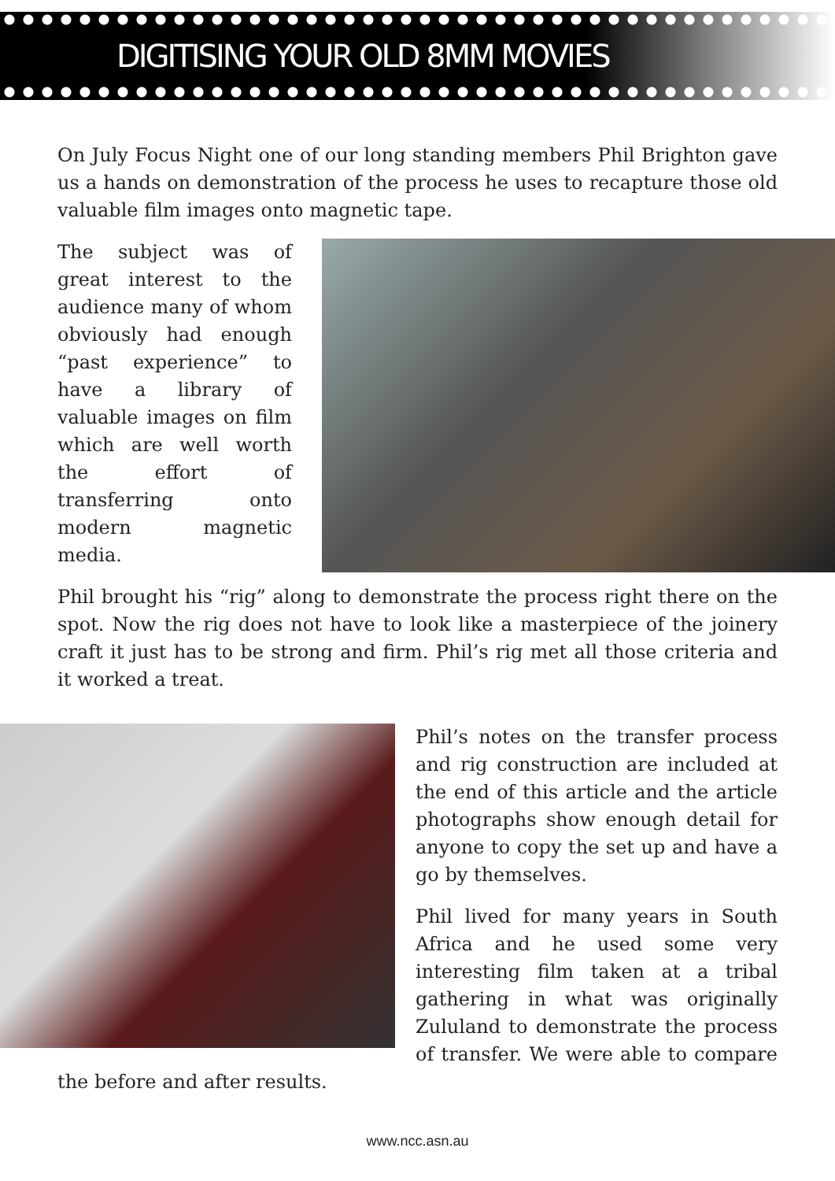DIGITISING YOUR OLD 8MM MOVIES
On July Focus Night one of our long standing members Phil Brighton gave us a hands on demonstration of the process he uses to recapture those old valuable film images onto magnetic tape.
The subject was of great interest to the audience many of whom obviously had enough “past experience” to have a library of valuable images on film which are well worth the effort of transferring onto modern magnetic media.
Phil brought his “rig” along to demonstrate the process right there on the spot. Now the rig does not have to look like a masterpiece of the joinery craft it just has to be strong and firm. Phil’s rig met all those criteria and it worked a treat.
Phil’s notes on the transfer process and rig construction are included at the end of this article and the article photographs show enough detail for anyone to copy the set up and have a go by themselves.
Phil lived for many years in South Africa and he used some very interesting film taken at a tribal gathering in what was originally Zululand to demonstrate the process of transfer. We were able to compare the before and after results.
www.ncc.asn.au